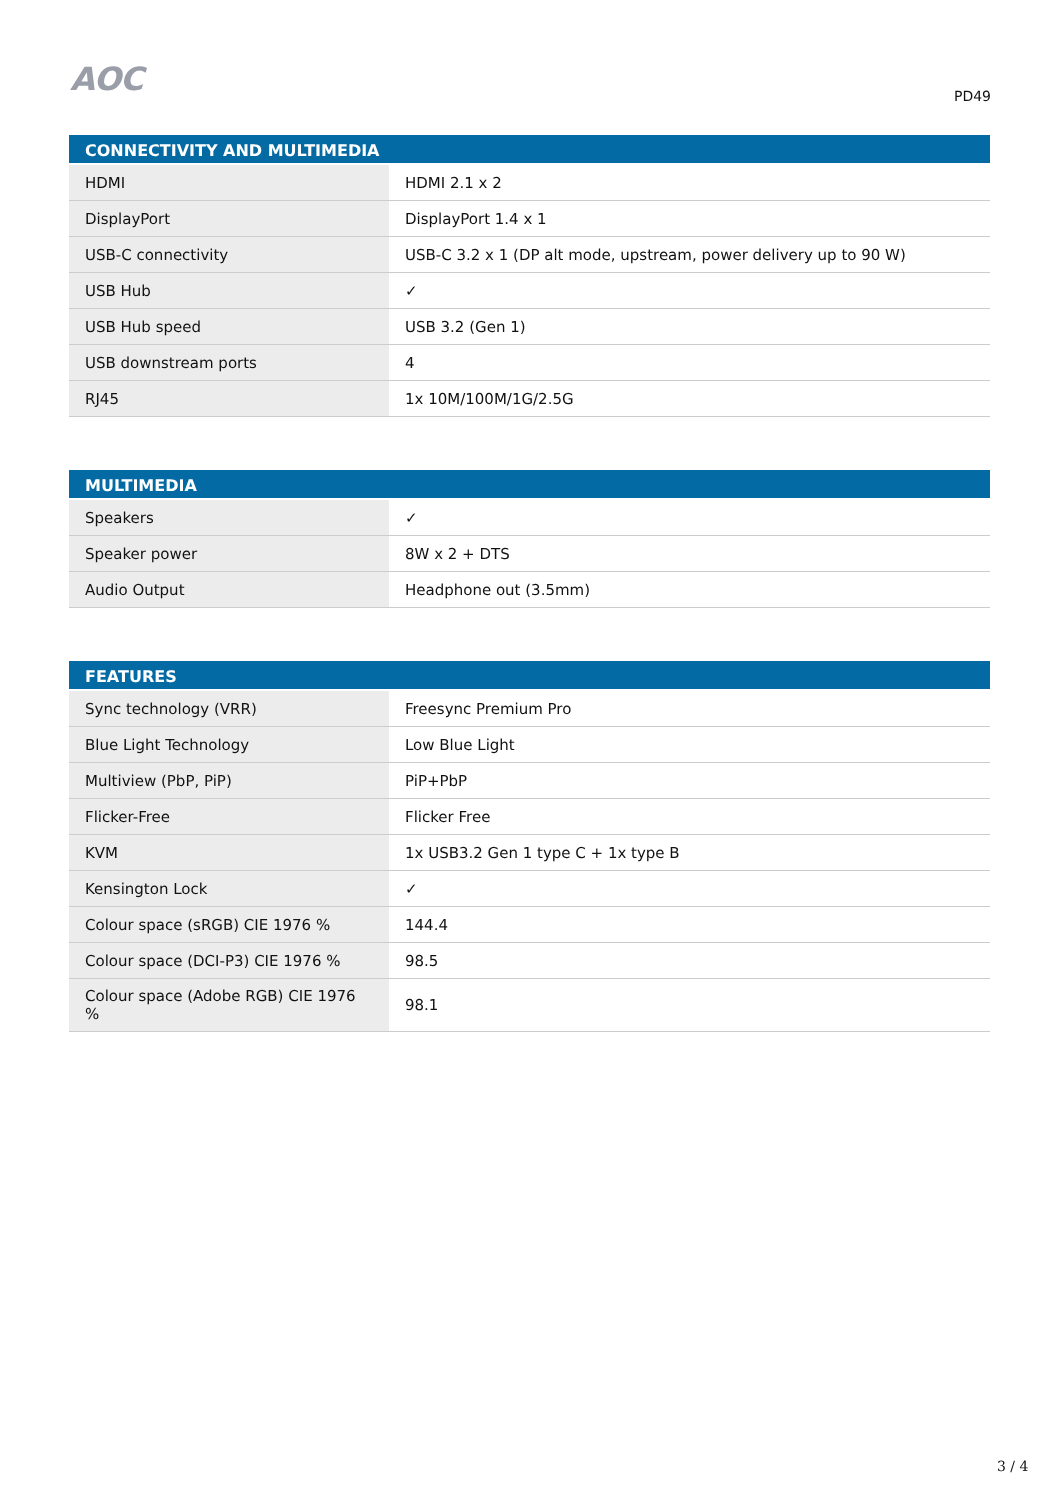AOC
PD49
| CONNECTIVITY AND MULTIMEDIA | |
| --- | --- |
| HDMI | HDMI 2.1 x 2 |
| DisplayPort | DisplayPort 1.4 x 1 |
| USB-C connectivity | USB-C 3.2 x 1 (DP alt mode, upstream, power delivery up to 90 W) |
| USB Hub | ✓ |
| USB Hub speed | USB 3.2 (Gen 1) |
| USB downstream ports | 4 |
| RJ45 | 1x 10M/100M/1G/2.5G |
| MULTIMEDIA | |
| --- | --- |
| Speakers | ✓ |
| Speaker power | 8W x 2 + DTS |
| Audio Output | Headphone out (3.5mm) |
| FEATURES | |
| --- | --- |
| Sync technology (VRR) | Freesync Premium Pro |
| Blue Light Technology | Low Blue Light |
| Multiview (PbP, PiP) | PiP+PbP |
| Flicker-Free | Flicker Free |
| KVM | 1x USB3.2 Gen 1 type C + 1x type B |
| Kensington Lock | ✓ |
| Colour space (sRGB) CIE 1976 % | 144.4 |
| Colour space (DCI-P3) CIE 1976 % | 98.5 |
| Colour space (Adobe RGB) CIE 1976 % | 98.1 |
3 / 4